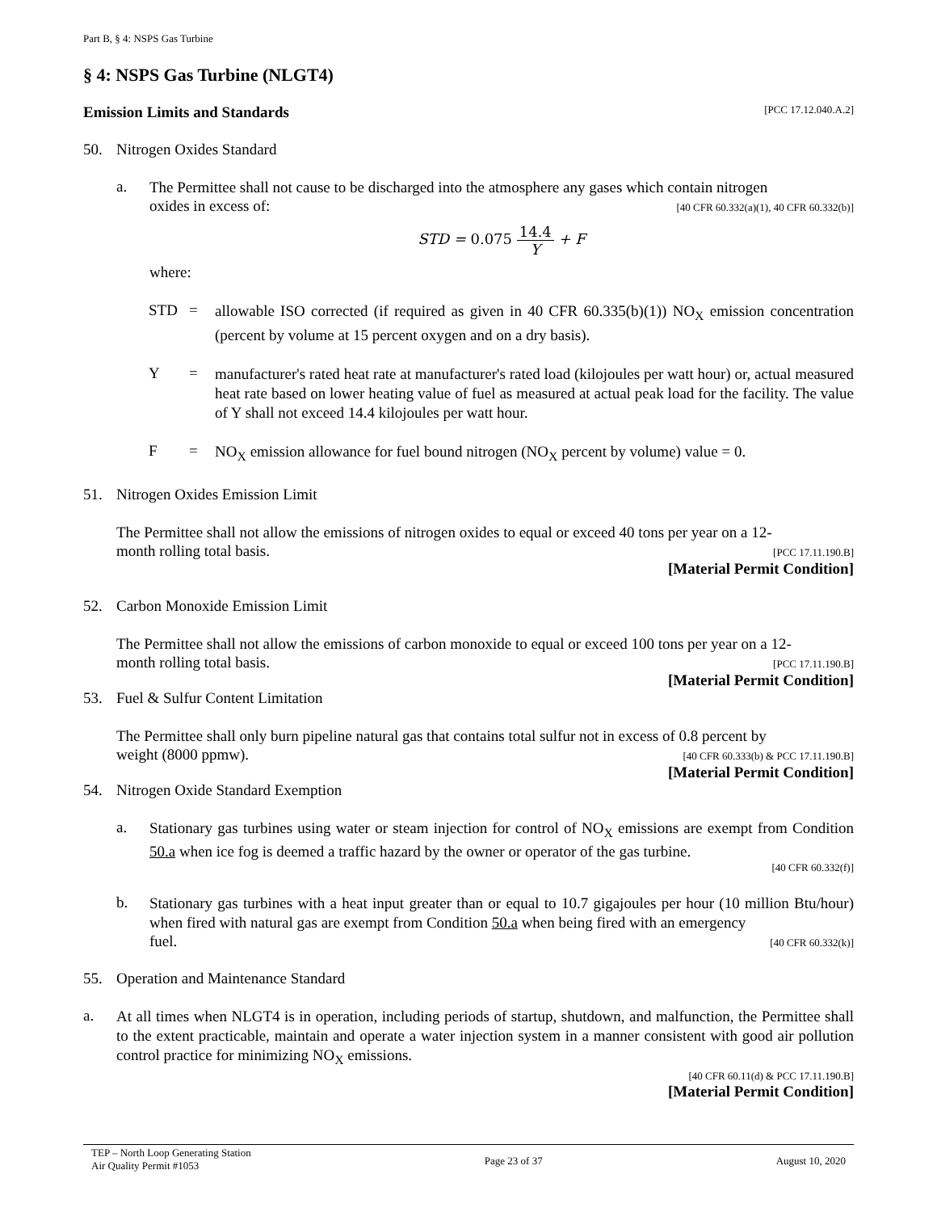Part B, § 4: NSPS Gas Turbine
§ 4: NSPS Gas Turbine (NLGT4)
Emission Limits and Standards [PCC 17.12.040.A.2]
50. Nitrogen Oxides Standard
a.
The Permittee shall not cause to be discharged into the atmosphere any gases which contain nitrogen
oxides in excess of: [40 CFR 60.332(a)(1), 40 CFR 60.332(b)]
STD = 0.075 14.4 Y + F
where:
STD =
allowable ISO corrected (if required as given in 40 CFR 60.335(b)(1)) NO<sub>X</sub> emission concentration (percent by volume at 15 percent oxygen and on a dry basis).
Y =
manufacturer's rated heat rate at manufacturer's rated load (kilojoules per watt hour) or, actual measured heat rate based on lower heating value of fuel as measured at actual peak load for the facility. The value of Y shall not exceed 14.4 kilojoules per watt hour.
F =
NO<sub>X</sub> emission allowance for fuel bound nitrogen (NO<sub>X</sub> percent by volume) value = 0.
51. Nitrogen Oxides Emission Limit
The Permittee shall not allow the emissions of nitrogen oxides to equal or exceed 40 tons per year on a 12-
month rolling total basis. [PCC 17.11.190.B]
[Material Permit Condition]
52. Carbon Monoxide Emission Limit
The Permittee shall not allow the emissions of carbon monoxide to equal or exceed 100 tons per year on a 12-
month rolling total basis. [PCC 17.11.190.B]
[Material Permit Condition]
53. Fuel & Sulfur Content Limitation
The Permittee shall only burn pipeline natural gas that contains total sulfur not in excess of 0.8 percent by
weight (8000 ppmw). [40 CFR 60.333(b) & PCC 17.11.190.B]
[Material Permit Condition]
54. Nitrogen Oxide Standard Exemption
a.
Stationary gas turbines using water or steam injection for control of NO<sub>X</sub> emissions are exempt from Condition 50.a when ice fog is deemed a traffic hazard by the owner or operator of the gas turbine.
[40 CFR 60.332(f)]
b.
Stationary gas turbines with a heat input greater than or equal to 10.7 gigajoules per hour (10 million Btu/hour) when fired with natural gas are exempt from Condition 50.a when being fired with an emergency
fuel. [40 CFR 60.332(k)]
55. Operation and Maintenance Standard
a.
At all times when NLGT4 is in operation, including periods of startup, shutdown, and malfunction, the Permittee shall to the extent practicable, maintain and operate a water injection system in a manner consistent with good air pollution control practice for minimizing NO<sub>X</sub> emissions.
[40 CFR 60.11(d) & PCC 17.11.190.B]
[Material Permit Condition]
TEP – North Loop Generating Station
Air Quality Permit #1053 Page 23 of 37 August 10, 2020